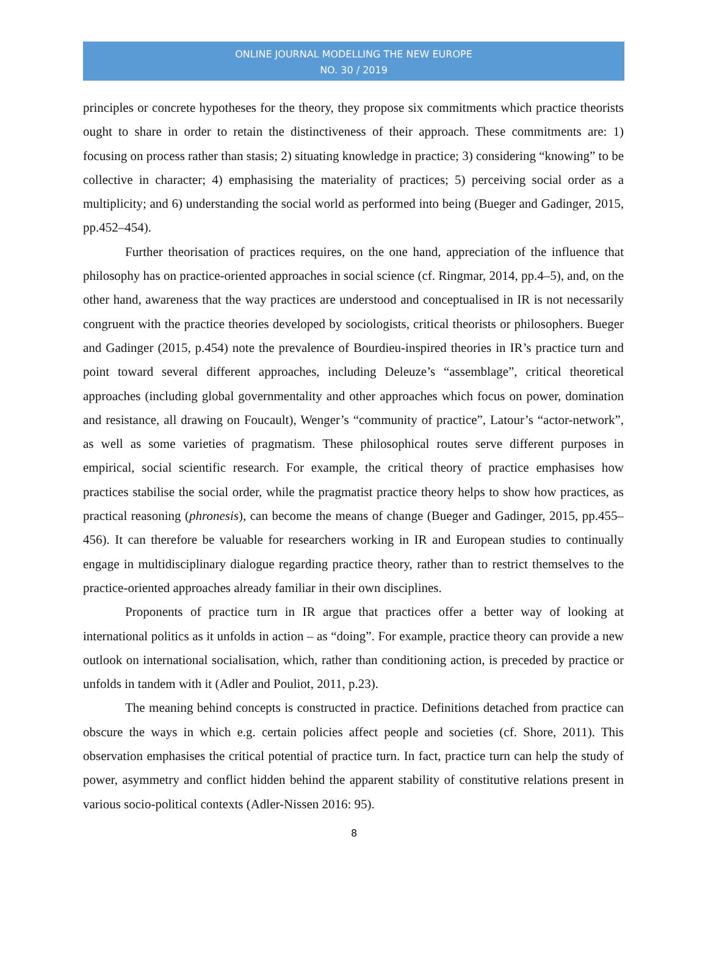ONLINE JOURNAL MODELLING THE NEW EUROPE
NO. 30 / 2019
principles or concrete hypotheses for the theory, they propose six commitments which practice theorists ought to share in order to retain the distinctiveness of their approach. These commitments are: 1) focusing on process rather than stasis; 2) situating knowledge in practice; 3) considering “knowing” to be collective in character; 4) emphasising the materiality of practices; 5) perceiving social order as a multiplicity; and 6) understanding the social world as performed into being (Bueger and Gadinger, 2015, pp.452–454).
Further theorisation of practices requires, on the one hand, appreciation of the influence that philosophy has on practice-oriented approaches in social science (cf. Ringmar, 2014, pp.4–5), and, on the other hand, awareness that the way practices are understood and conceptualised in IR is not necessarily congruent with the practice theories developed by sociologists, critical theorists or philosophers. Bueger and Gadinger (2015, p.454) note the prevalence of Bourdieu-inspired theories in IR’s practice turn and point toward several different approaches, including Deleuze’s “assemblage”, critical theoretical approaches (including global governmentality and other approaches which focus on power, domination and resistance, all drawing on Foucault), Wenger’s “community of practice”, Latour’s “actor-network”, as well as some varieties of pragmatism. These philosophical routes serve different purposes in empirical, social scientific research. For example, the critical theory of practice emphasises how practices stabilise the social order, while the pragmatist practice theory helps to show how practices, as practical reasoning (phronesis), can become the means of change (Bueger and Gadinger, 2015, pp.455–456). It can therefore be valuable for researchers working in IR and European studies to continually engage in multidisciplinary dialogue regarding practice theory, rather than to restrict themselves to the practice-oriented approaches already familiar in their own disciplines.
Proponents of practice turn in IR argue that practices offer a better way of looking at international politics as it unfolds in action – as “doing”. For example, practice theory can provide a new outlook on international socialisation, which, rather than conditioning action, is preceded by practice or unfolds in tandem with it (Adler and Pouliot, 2011, p.23).
The meaning behind concepts is constructed in practice. Definitions detached from practice can obscure the ways in which e.g. certain policies affect people and societies (cf. Shore, 2011). This observation emphasises the critical potential of practice turn. In fact, practice turn can help the study of power, asymmetry and conflict hidden behind the apparent stability of constitutive relations present in various socio-political contexts (Adler-Nissen 2016: 95).
8